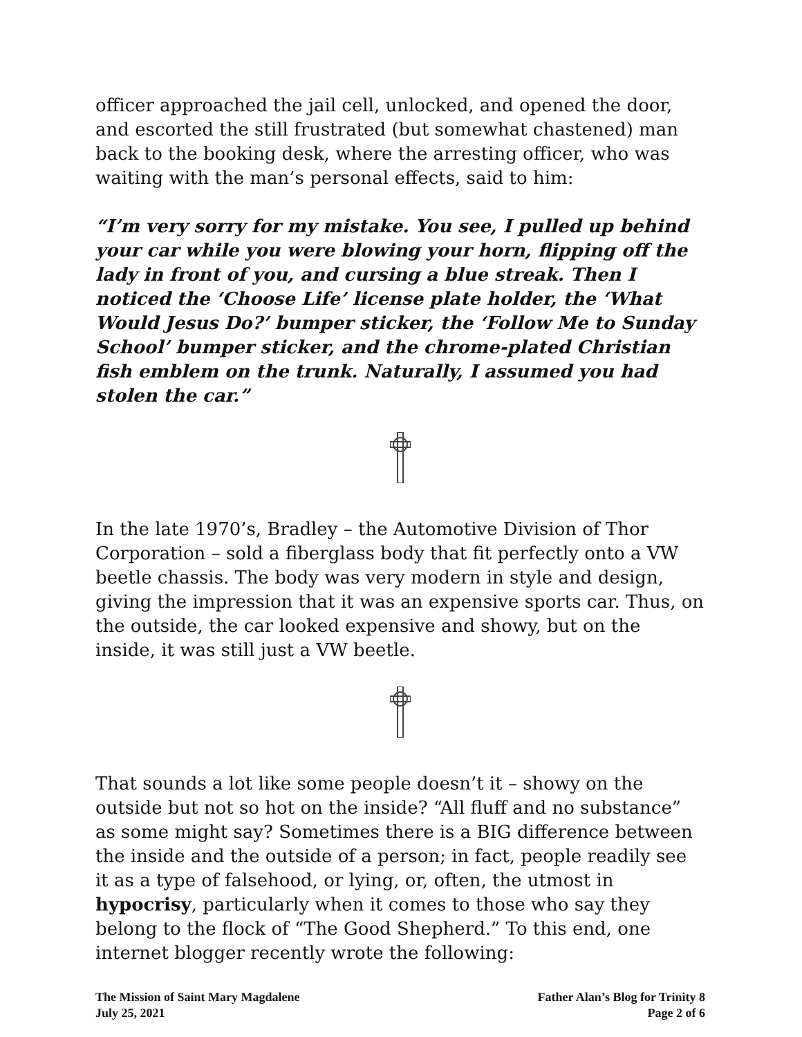officer approached the jail cell, unlocked, and opened the door, and escorted the still frustrated (but somewhat chastened) man back to the booking desk, where the arresting officer, who was waiting with the man’s personal effects, said to him:
“I’m very sorry for my mistake. You see, I pulled up behind your car while you were blowing your horn, flipping off the lady in front of you, and cursing a blue streak. Then I noticed the ‘Choose Life’ license plate holder, the ‘What Would Jesus Do?’ bumper sticker, the ‘Follow Me to Sunday School’ bumper sticker, and the chrome-plated Christian fish emblem on the trunk. Naturally, I assumed you had stolen the car.”
In the late 1970’s, Bradley – the Automotive Division of Thor Corporation – sold a fiberglass body that fit perfectly onto a VW beetle chassis. The body was very modern in style and design, giving the impression that it was an expensive sports car. Thus, on the outside, the car looked expensive and showy, but on the inside, it was still just a VW beetle.
That sounds a lot like some people doesn’t it – showy on the outside but not so hot on the inside? “All fluff and no substance” as some might say? Sometimes there is a BIG difference between the inside and the outside of a person; in fact, people readily see it as a type of falsehood, or lying, or, often, the utmost in hypocrisy, particularly when it comes to those who say they belong to the flock of “The Good Shepherd.” To this end, one internet blogger recently wrote the following:
The Mission of Saint Mary Magdalene
July 25, 2021
Father Alan’s Blog for Trinity 8
Page 2 of 6